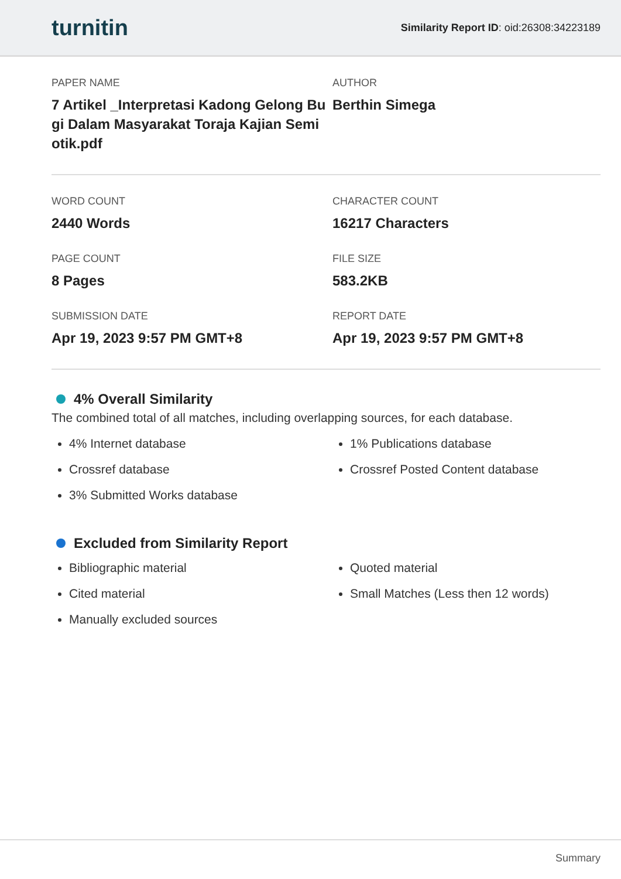turnitin
Similarity Report ID: oid:26308:34223189
PAPER NAME
7 Artikel _Interpretasi Kadong Gelong Bu gi Dalam Masyarakat Toraja Kajian Semi otik.pdf
AUTHOR
Berthin Simega
WORD COUNT
2440 Words
CHARACTER COUNT
16217 Characters
PAGE COUNT
8 Pages
FILE SIZE
583.2KB
SUBMISSION DATE
Apr 19, 2023 9:57 PM GMT+8
REPORT DATE
Apr 19, 2023 9:57 PM GMT+8
4% Overall Similarity
The combined total of all matches, including overlapping sources, for each database.
4% Internet database
Crossref database
3% Submitted Works database
1% Publications database
Crossref Posted Content database
Excluded from Similarity Report
Bibliographic material
Cited material
Manually excluded sources
Quoted material
Small Matches (Less then 12 words)
Summary